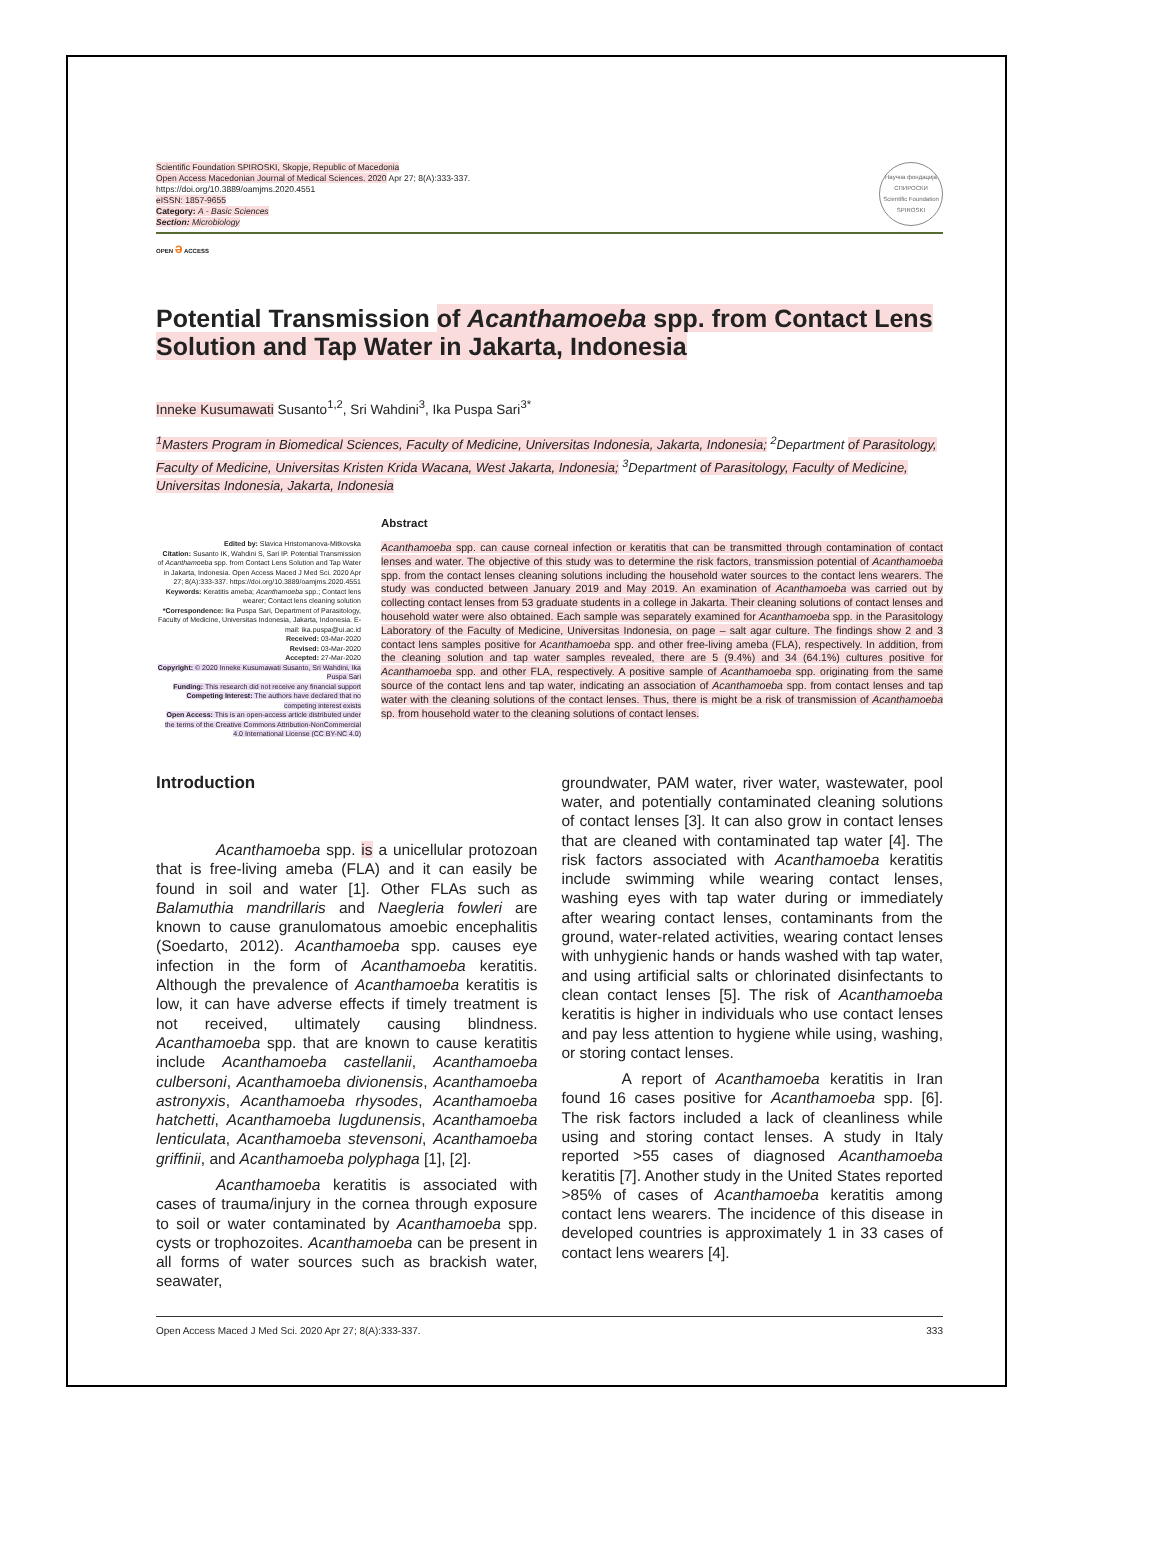Scientific Foundation SPIROSKI, Skopje, Republic of Macedonia
Open Access Macedonian Journal of Medical Sciences. 2020 Apr 27; 8(A):333-337.
https://doi.org/10.3889/oamjms.2020.4551
eISSN: 1857-9655
Category: A - Basic Sciences
Section: Microbiology
Научна фондација СПИРОСКИ
Scientific Foundation SPIROSKI
OPEN ə ACCESS
Potential Transmission of Acanthamoeba spp. from Contact Lens Solution and Tap Water in Jakarta, Indonesia
Inneke Kusumawati Susanto<sup>1,2</sup>, Sri Wahdini<sup>3</sup>, Ika Puspa Sari<sup>3*</sup>
<sup>1</sup> Masters Program in Biomedical Sciences, Faculty of Medicine, Universitas Indonesia, Jakarta, Indonesia; <sup>2</sup>Department of Parasitology, Faculty of Medicine, Universitas Kristen Krida Wacana, West Jakarta, Indonesia; <sup>3</sup>Department of Parasitology, Faculty of Medicine, Universitas Indonesia, Jakarta, Indonesia
Edited by: Slavica Hristomanova-Mitkovska
Citation: Susanto IK, Wahdini S, Sari IP. Potential Transmission of Acanthamoeba spp. from Contact Lens Solution and Tap Water in Jakarta, Indonesia. Open Access Maced J Med Sci. 2020 Apr 27; 8(A):333-337. https://doi.org/10.3889/oamjms.2020.4551
Keywords: Keratitis ameba; Acanthamoeba spp.; Contact lens wearer; Contact lens cleaning solution
*Correspondence: Ika Puspa Sari, Department of Parasitology, Faculty of Medicine, Universitas Indonesia, Jakarta, Indonesia. E-mail: ika.puspa@ui.ac.id
Received: 03-Mar-2020
Revised: 03-Mar-2020
Accepted: 27-Mar-2020
Copyright: © 2020 Inneke Kusumawati Susanto, Sri Wahdini, Ika Puspa Sari
Funding: This research did not receive any financial support
Competing Interest: The authors have declared that no competing interest exists
Open Access: This is an open-access article distributed under the terms of the Creative Commons Attribution-NonCommercial 4.0 International License (CC BY-NC 4.0)
Abstract
Acanthamoeba spp. can cause corneal infection or keratitis that can be transmitted through contamination of contact lenses and water. The objective of this study was to determine the risk factors, transmission potential of Acanthamoeba spp. from the contact lenses cleaning solutions including the household water sources to the contact lens wearers. The study was conducted between January 2019 and May 2019. An examination of Acanthamoeba was carried out by collecting contact lenses from 53 graduate students in a college in Jakarta. Their cleaning solutions of contact lenses and household water were also obtained. Each sample was separately examined for Acanthamoeba spp. in the Parasitology Laboratory of the Faculty of Medicine, Universitas Indonesia, on page – salt agar culture. The findings show 2 and 3 contact lens samples positive for Acanthamoeba spp. and other free-living ameba (FLA), respectively. In addition, from the cleaning solution and tap water samples revealed, there are 5 (9.4%) and 34 (64.1%) cultures positive for Acanthamoeba spp. and other FLA, respectively. A positive sample of Acanthamoeba spp. originating from the same source of the contact lens and tap water, indicating an association of Acanthamoeba spp. from contact lenses and tap water with the cleaning solutions of the contact lenses. Thus, there is might be a risk of transmission of Acanthamoeba sp. from household water to the cleaning solutions of contact lenses.
Introduction
Acanthamoeba spp. is a unicellular protozoan that is free-living ameba (FLA) and it can easily be found in soil and water [1]. Other FLAs such as Balamuthia mandrillaris and Naegleria fowleri are known to cause granulomatous amoebic encephalitis (Soedarto, 2012). Acanthamoeba spp. causes eye infection in the form of Acanthamoeba keratitis. Although the prevalence of Acanthamoeba keratitis is low, it can have adverse effects if timely treatment is not received, ultimately causing blindness. Acanthamoeba spp. that are known to cause keratitis include Acanthamoeba castellanii, Acanthamoeba culbersoni, Acanthamoeba divionensis, Acanthamoeba astronyxis, Acanthamoeba rhysodes, Acanthamoeba hatchetti, Acanthamoeba lugdunensis, Acanthamoeba lenticulata, Acanthamoeba stevensoni, Acanthamoeba griffinii, and Acanthamoeba polyphaga [1], [2].
Acanthamoeba keratitis is associated with cases of trauma/injury in the cornea through exposure to soil or water contaminated by Acanthamoeba spp. cysts or trophozoites. Acanthamoeba can be present in all forms of water sources such as brackish water, seawater,
groundwater, PAM water, river water, wastewater, pool water, and potentially contaminated cleaning solutions of contact lenses [3]. It can also grow in contact lenses that are cleaned with contaminated tap water [4]. The risk factors associated with Acanthamoeba keratitis include swimming while wearing contact lenses, washing eyes with tap water during or immediately after wearing contact lenses, contaminants from the ground, water-related activities, wearing contact lenses with unhygienic hands or hands washed with tap water, and using artificial salts or chlorinated disinfectants to clean contact lenses [5]. The risk of Acanthamoeba keratitis is higher in individuals who use contact lenses and pay less attention to hygiene while using, washing, or storing contact lenses.
A report of Acanthamoeba keratitis in Iran found 16 cases positive for Acanthamoeba spp. [6]. The risk factors included a lack of cleanliness while using and storing contact lenses. A study in Italy reported >55 cases of diagnosed Acanthamoeba keratitis [7]. Another study in the United States reported >85% of cases of Acanthamoeba keratitis among contact lens wearers. The incidence of this disease in developed countries is approximately 1 in 33 cases of contact lens wearers [4].
Open Access Maced J Med Sci. 2020 Apr 27; 8(A):333-337. 333